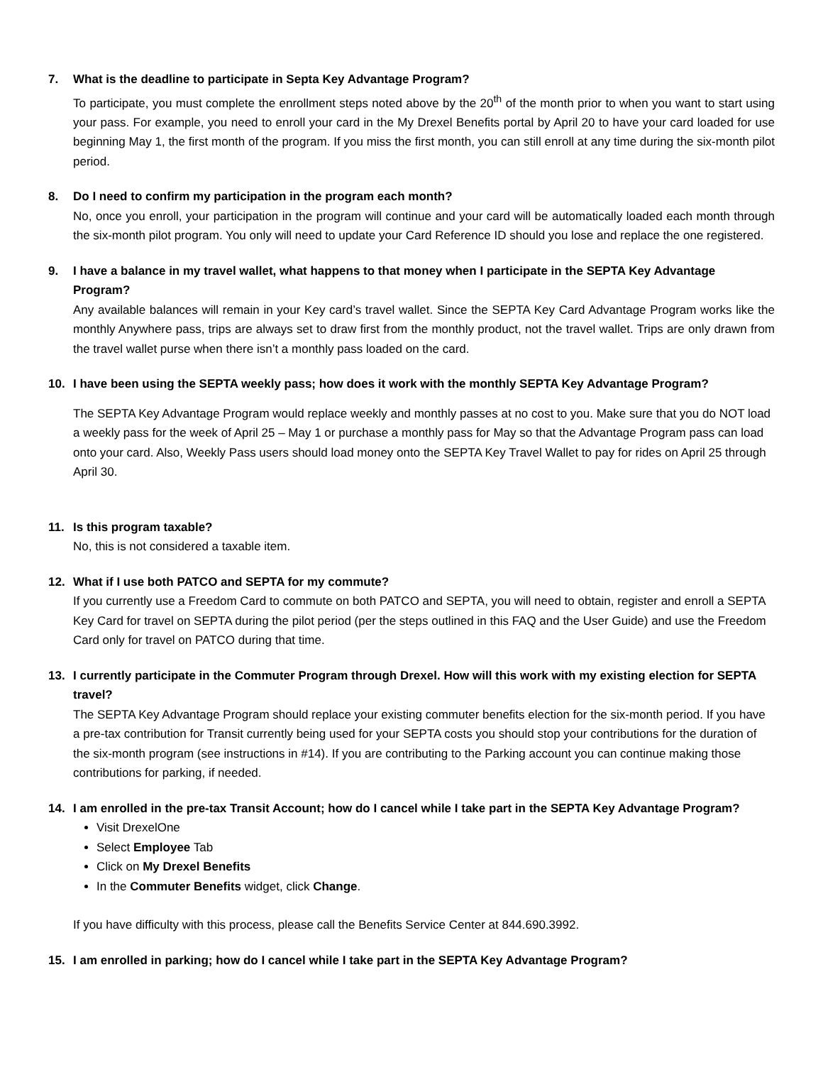7. What is the deadline to participate in Septa Key Advantage Program?
To participate, you must complete the enrollment steps noted above by the 20<sup>th</sup> of the month prior to when you want to start using your pass. For example, you need to enroll your card in the My Drexel Benefits portal by April 20 to have your card loaded for use beginning May 1, the first month of the program. If you miss the first month, you can still enroll at any time during the six-month pilot period.
8. Do I need to confirm my participation in the program each month?
No, once you enroll, your participation in the program will continue and your card will be automatically loaded each month through the six-month pilot program. You only will need to update your Card Reference ID should you lose and replace the one registered.
9. I have a balance in my travel wallet, what happens to that money when I participate in the SEPTA Key Advantage Program?
Any available balances will remain in your Key card’s travel wallet. Since the SEPTA Key Card Advantage Program works like the monthly Anywhere pass, trips are always set to draw first from the monthly product, not the travel wallet. Trips are only drawn from the travel wallet purse when there isn’t a monthly pass loaded on the card.
10. I have been using the SEPTA weekly pass; how does it work with the monthly SEPTA Key Advantage Program?
The SEPTA Key Advantage Program would replace weekly and monthly passes at no cost to you. Make sure that you do NOT load a weekly pass for the week of April 25 – May 1 or purchase a monthly pass for May so that the Advantage Program pass can load onto your card. Also, Weekly Pass users should load money onto the SEPTA Key Travel Wallet to pay for rides on April 25 through April 30.
11. Is this program taxable?
No, this is not considered a taxable item.
12. What if I use both PATCO and SEPTA for my commute?
If you currently use a Freedom Card to commute on both PATCO and SEPTA, you will need to obtain, register and enroll a SEPTA Key Card for travel on SEPTA during the pilot period (per the steps outlined in this FAQ and the User Guide) and use the Freedom Card only for travel on PATCO during that time.
13. I currently participate in the Commuter Program through Drexel. How will this work with my existing election for SEPTA travel?
The SEPTA Key Advantage Program should replace your existing commuter benefits election for the six-month period. If you have a pre-tax contribution for Transit currently being used for your SEPTA costs you should stop your contributions for the duration of the six-month program (see instructions in #14). If you are contributing to the Parking account you can continue making those contributions for parking, if needed.
14. I am enrolled in the pre-tax Transit Account; how do I cancel while I take part in the SEPTA Key Advantage Program?
Visit DrexelOne
Select Employee Tab
Click on My Drexel Benefits
In the Commuter Benefits widget, click Change.
If you have difficulty with this process, please call the Benefits Service Center at 844.690.3992.
15. I am enrolled in parking; how do I cancel while I take part in the SEPTA Key Advantage Program?